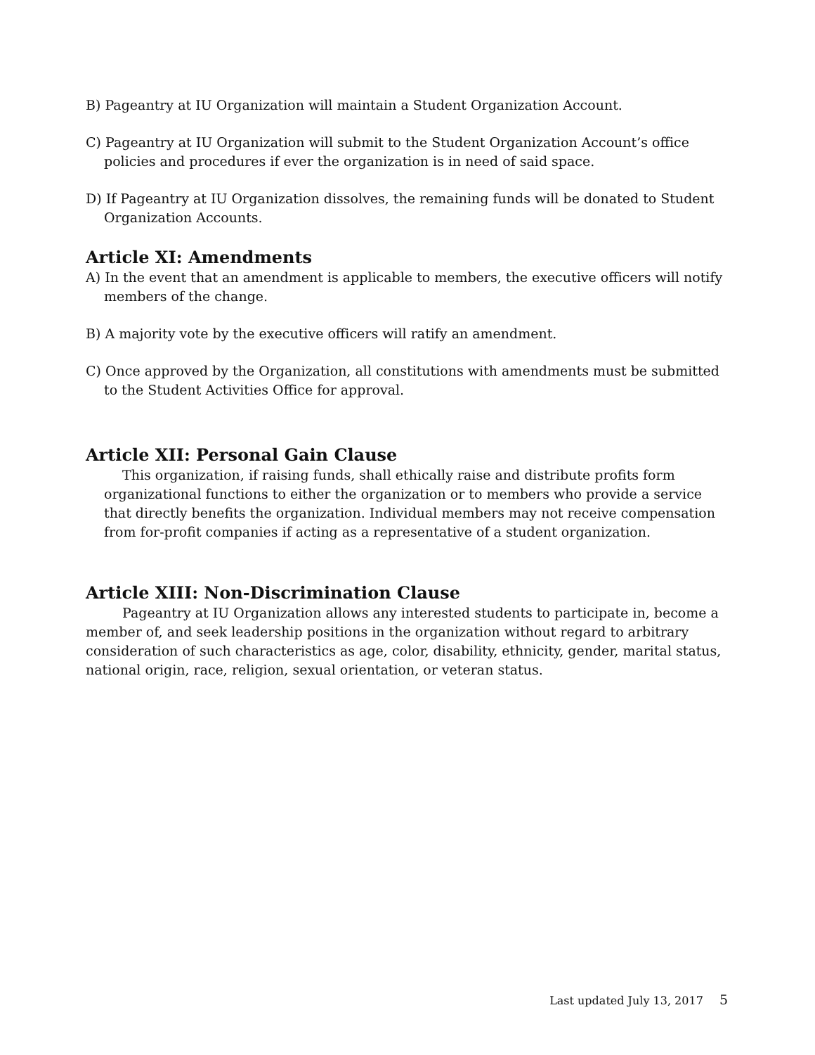B) Pageantry at IU Organization will maintain a Student Organization Account.
C) Pageantry at IU Organization will submit to the Student Organization Account’s office policies and procedures if ever the organization is in need of said space.
D) If Pageantry at IU Organization dissolves, the remaining funds will be donated to Student Organization Accounts.
Article XI: Amendments
A) In the event that an amendment is applicable to members, the executive officers will notify members of the change.
B) A majority vote by the executive officers will ratify an amendment.
C) Once approved by the Organization, all constitutions with amendments must be submitted to the Student Activities Office for approval.
Article XII: Personal Gain Clause
This organization, if raising funds, shall ethically raise and distribute profits form organizational functions to either the organization or to members who provide a service that directly benefits the organization. Individual members may not receive compensation from for-profit companies if acting as a representative of a student organization.
Article XIII: Non-Discrimination Clause
Pageantry at IU Organization allows any interested students to participate in, become a member of, and seek leadership positions in the organization without regard to arbitrary consideration of such characteristics as age, color, disability, ethnicity, gender, marital status, national origin, race, religion, sexual orientation, or veteran status.
Last updated July 13, 2017 5